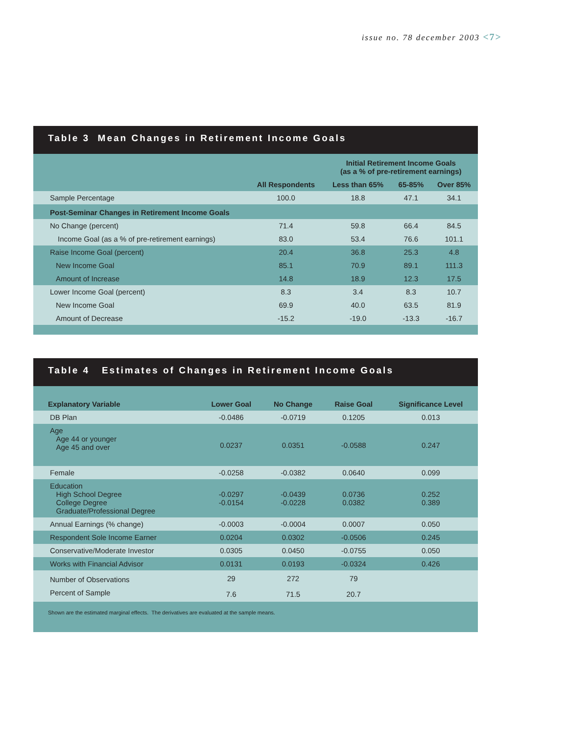issue no. 78 december 2003 <7>
Table 3 Mean Changes in Retirement Income Goals
| | | Initial Retirement Income Goals (as a % of pre-retirement earnings) | | |
| --- | --- | --- | --- | --- |
| | All Respondents | Less than 65% | 65-85% | Over 85% |
| Sample Percentage | 100.0 | 18.8 | 47.1 | 34.1 |
| Post-Seminar Changes in Retirement Income Goals | | | | |
| No Change (percent) | 71.4 | 59.8 | 66.4 | 84.5 |
| Income Goal (as a % of pre-retirement earnings) | 83.0 | 53.4 | 76.6 | 101.1 |
| Raise Income Goal (percent) | 20.4 | 36.8 | 25.3 | 4.8 |
| New Income Goal | 85.1 | 70.9 | 89.1 | 111.3 |
| Amount of Increase | 14.8 | 18.9 | 12.3 | 17.5 |
| Lower Income Goal (percent) | 8.3 | 3.4 | 8.3 | 10.7 |
| New Income Goal | 69.9 | 40.0 | 63.5 | 81.9 |
| Amount of Decrease | -15.2 | -19.0 | -13.3 | -16.7 |
Table 4 Estimates of Changes in Retirement Income Goals
| Explanatory Variable | Lower Goal | No Change | Raise Goal | Significance Level |
| --- | --- | --- | --- | --- |
| DB Plan | -0.0486 | -0.0719 | 0.1205 | 0.013 |
| Age Age 44 or younger Age 45 and over | 0.0237 | 0.0351 | -0.0588 | 0.247 |
| Female | -0.0258 | -0.0382 | 0.0640 | 0.099 |
| Education High School Degree College Degree Graduate/Professional Degree | -0.0297 -0.0154 | -0.0439 -0.0228 | 0.0736 0.0382 | 0.252 0.389 |
| Annual Earnings (% change) | -0.0003 | -0.0004 | 0.0007 | 0.050 |
| Respondent Sole Income Earner | 0.0204 | 0.0302 | -0.0506 | 0.245 |
| Conservative/Moderate Investor | 0.0305 | 0.0450 | -0.0755 | 0.050 |
| Works with Financial Advisor | 0.0131 | 0.0193 | -0.0324 | 0.426 |
| Number of Observations | 29 | 272 | 79 | |
| Percent of Sample | 7.6 | 71.5 | 20.7 | |
Shown are the estimated marginal effects. The derivatives are evaluated at the sample means.